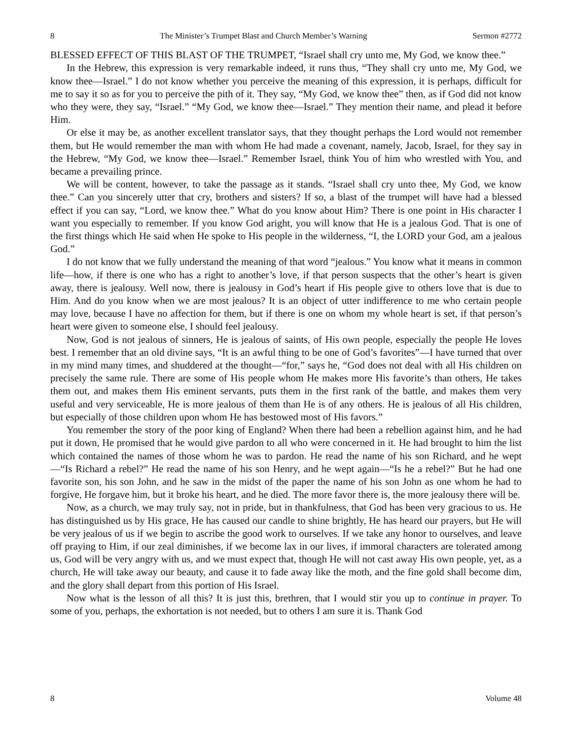8 The Minister’s Trumpet Blast and Church Member’s Warning Sermon #2772
BLESSED EFFECT OF THIS BLAST OF THE TRUMPET, “Israel shall cry unto me, My God, we know thee.”
In the Hebrew, this expression is very remarkable indeed, it runs thus, “They shall cry unto me, My God, we know thee—Israel.” I do not know whether you perceive the meaning of this expression, it is perhaps, difficult for me to say it so as for you to perceive the pith of it. They say, “My God, we know thee” then, as if God did not know who they were, they say, “Israel.” “My God, we know thee—Israel.” They mention their name, and plead it before Him.
Or else it may be, as another excellent translator says, that they thought perhaps the Lord would not remember them, but He would remember the man with whom He had made a covenant, namely, Jacob, Israel, for they say in the Hebrew, “My God, we know thee—Israel.” Remember Israel, think You of him who wrestled with You, and became a prevailing prince.
We will be content, however, to take the passage as it stands. “Israel shall cry unto thee, My God, we know thee.” Can you sincerely utter that cry, brothers and sisters? If so, a blast of the trumpet will have had a blessed effect if you can say, “Lord, we know thee.” What do you know about Him? There is one point in His character I want you especially to remember. If you know God aright, you will know that He is a jealous God. That is one of the first things which He said when He spoke to His people in the wilderness, “I, the LORD your God, am a jealous God.”
I do not know that we fully understand the meaning of that word “jealous.” You know what it means in common life—how, if there is one who has a right to another’s love, if that person suspects that the other’s heart is given away, there is jealousy. Well now, there is jealousy in God’s heart if His people give to others love that is due to Him. And do you know when we are most jealous? It is an object of utter indifference to me who certain people may love, because I have no affection for them, but if there is one on whom my whole heart is set, if that person’s heart were given to someone else, I should feel jealousy.
Now, God is not jealous of sinners, He is jealous of saints, of His own people, especially the people He loves best. I remember that an old divine says, “It is an awful thing to be one of God’s favorites”—I have turned that over in my mind many times, and shuddered at the thought—“for,” says he, “God does not deal with all His children on precisely the same rule. There are some of His people whom He makes more His favorite’s than others, He takes them out, and makes them His eminent servants, puts them in the first rank of the battle, and makes them very useful and very serviceable, He is more jealous of them than He is of any others. He is jealous of all His children, but especially of those children upon whom He has bestowed most of His favors.”
You remember the story of the poor king of England? When there had been a rebellion against him, and he had put it down, He promised that he would give pardon to all who were concerned in it. He had brought to him the list which contained the names of those whom he was to pardon. He read the name of his son Richard, and he wept—“Is Richard a rebel?” He read the name of his son Henry, and he wept again—“Is he a rebel?” But he had one favorite son, his son John, and he saw in the midst of the paper the name of his son John as one whom he had to forgive, He forgave him, but it broke his heart, and he died. The more favor there is, the more jealousy there will be.
Now, as a church, we may truly say, not in pride, but in thankfulness, that God has been very gracious to us. He has distinguished us by His grace, He has caused our candle to shine brightly, He has heard our prayers, but He will be very jealous of us if we begin to ascribe the good work to ourselves. If we take any honor to ourselves, and leave off praying to Him, if our zeal diminishes, if we become lax in our lives, if immoral characters are tolerated among us, God will be very angry with us, and we must expect that, though He will not cast away His own people, yet, as a church, He will take away our beauty, and cause it to fade away like the moth, and the fine gold shall become dim, and the glory shall depart from this portion of His Israel.
Now what is the lesson of all this? It is just this, brethren, that I would stir you up to continue in prayer. To some of you, perhaps, the exhortation is not needed, but to others I am sure it is. Thank God
8 Volume 48